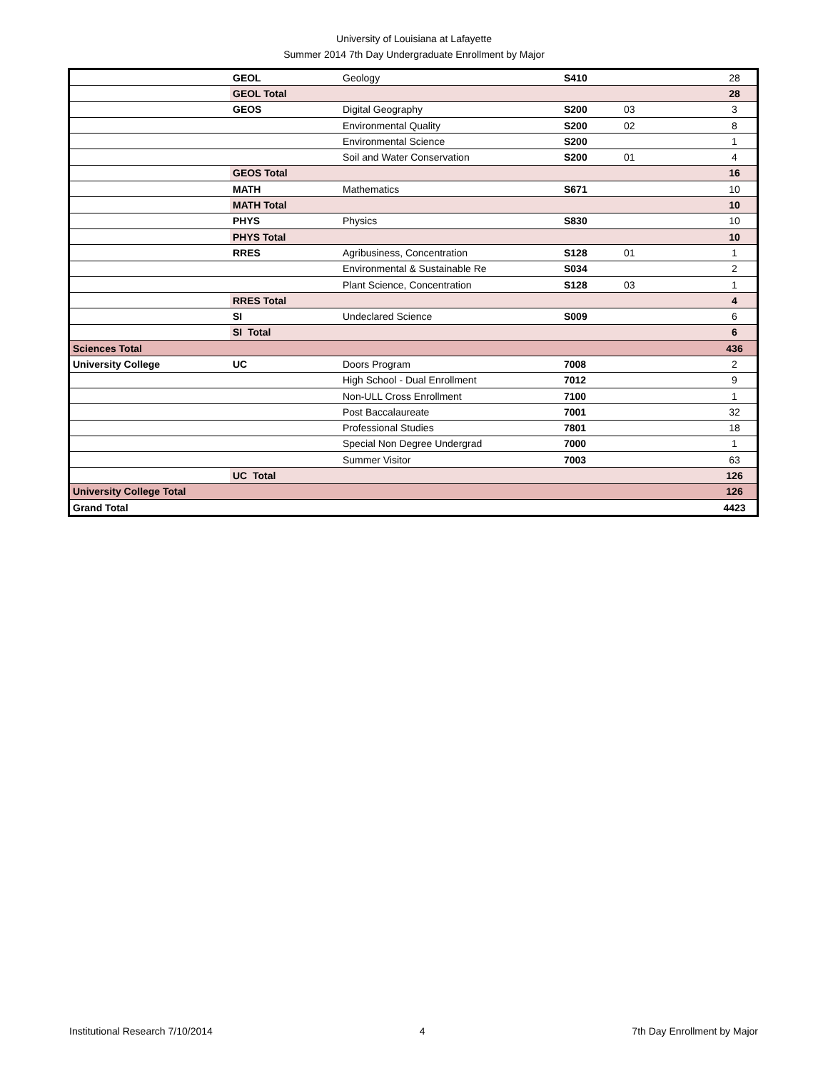University of Louisiana at Lafayette
Summer 2014 7th Day Undergraduate Enrollment by Major
| | GEOL | Geology | S410 | | 28 |
| | GEOL Total | | | | 28 |
| | GEOS | Digital Geography | S200 | 03 | 3 |
| | | Environmental Quality | S200 | 02 | 8 |
| | | Environmental Science | S200 | | 1 |
| | | Soil and Water Conservation | S200 | 01 | 4 |
| | GEOS Total | | | | 16 |
| | MATH | Mathematics | S671 | | 10 |
| | MATH Total | | | | 10 |
| | PHYS | Physics | S830 | | 10 |
| | PHYS Total | | | | 10 |
| | RRES | Agribusiness, Concentration | S128 | 01 | 1 |
| | | Environmental & Sustainable Re | S034 | | 2 |
| | | Plant Science, Concentration | S128 | 03 | 1 |
| | RRES Total | | | | 4 |
| | SI | Undeclared Science | S009 | | 6 |
| | SI Total | | | | 6 |
| Sciences Total | | | | | 436 |
| University College | UC | Doors Program | 7008 | | 2 |
| | | High School - Dual Enrollment | 7012 | | 9 |
| | | Non-ULL Cross Enrollment | 7100 | | 1 |
| | | Post Baccalaureate | 7001 | | 32 |
| | | Professional Studies | 7801 | | 18 |
| | | Special Non Degree Undergrad | 7000 | | 1 |
| | | Summer Visitor | 7003 | | 63 |
| | UC Total | | | | 126 |
| University College Total | | | | | 126 |
| Grand Total | | | | | 4423 |
Institutional Research 7/10/2014 4 7th Day Enrollment by Major